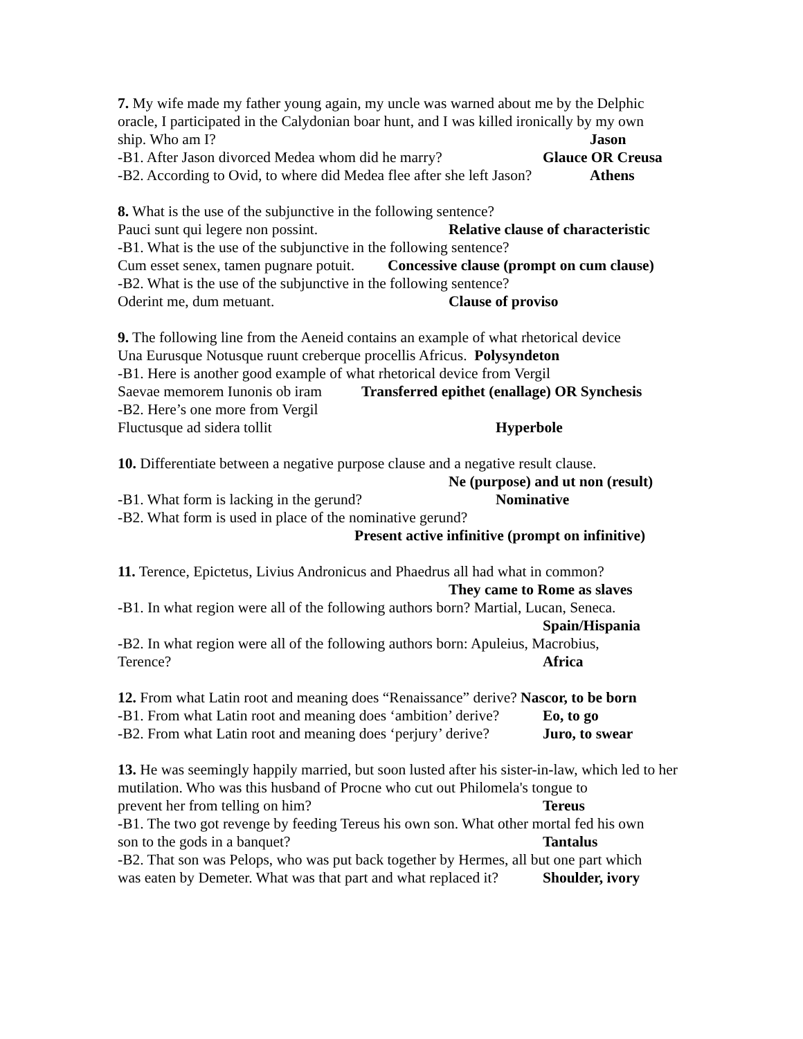7. My wife made my father young again, my uncle was warned about me by the Delphic oracle, I participated in the Calydonian boar hunt, and I was killed ironically by my own
ship. Who am I? Jason
-B1. After Jason divorced Medea whom did he marry? Glauce OR Creusa
-B2. According to Ovid, to where did Medea flee after she left Jason? Athens
8. What is the use of the subjunctive in the following sentence?
Pauci sunt qui legere non possint. Relative clause of characteristic
-B1. What is the use of the subjunctive in the following sentence?
Cum esset senex, tamen pugnare potuit. Concessive clause (prompt on cum clause)
-B2. What is the use of the subjunctive in the following sentence?
Oderint me, dum metuant. Clause of proviso
9. The following line from the Aeneid contains an example of what rhetorical device
Una Eurusque Notusque ruunt creberque procellis Africus. Polysyndeton
-B1. Here is another good example of what rhetorical device from Vergil
Saevae memorem Iunonis ob iram Transferred epithet (enallage) OR Synchesis
-B2. Here’s one more from Vergil
Fluctusque ad sidera tollit Hyperbole
10. Differentiate between a negative purpose clause and a negative result clause.
Ne (purpose) and ut non (result)
-B1. What form is lacking in the gerund? Nominative
-B2. What form is used in place of the nominative gerund?
Present active infinitive (prompt on infinitive)
11. Terence, Epictetus, Livius Andronicus and Phaedrus all had what in common?
They came to Rome as slaves
-B1. In what region were all of the following authors born? Martial, Lucan, Seneca.
Spain/Hispania
-B2. In what region were all of the following authors born: Apuleius, Macrobius,
Terence? Africa
12. From what Latin root and meaning does “Renaissance” derive? Nascor, to be born
-B1. From what Latin root and meaning does ‘ambition’ derive? Eo, to go
-B2. From what Latin root and meaning does ‘perjury’ derive? Juro, to swear
13. He was seemingly happily married, but soon lusted after his sister-in-law, which led to her mutilation. Who was this husband of Procne who cut out Philomela's tongue to
prevent her from telling on him? Tereus
-B1. The two got revenge by feeding Tereus his own son. What other mortal fed his own
son to the gods in a banquet? Tantalus
-B2. That son was Pelops, who was put back together by Hermes, all but one part which
was eaten by Demeter. What was that part and what replaced it? Shoulder, ivory